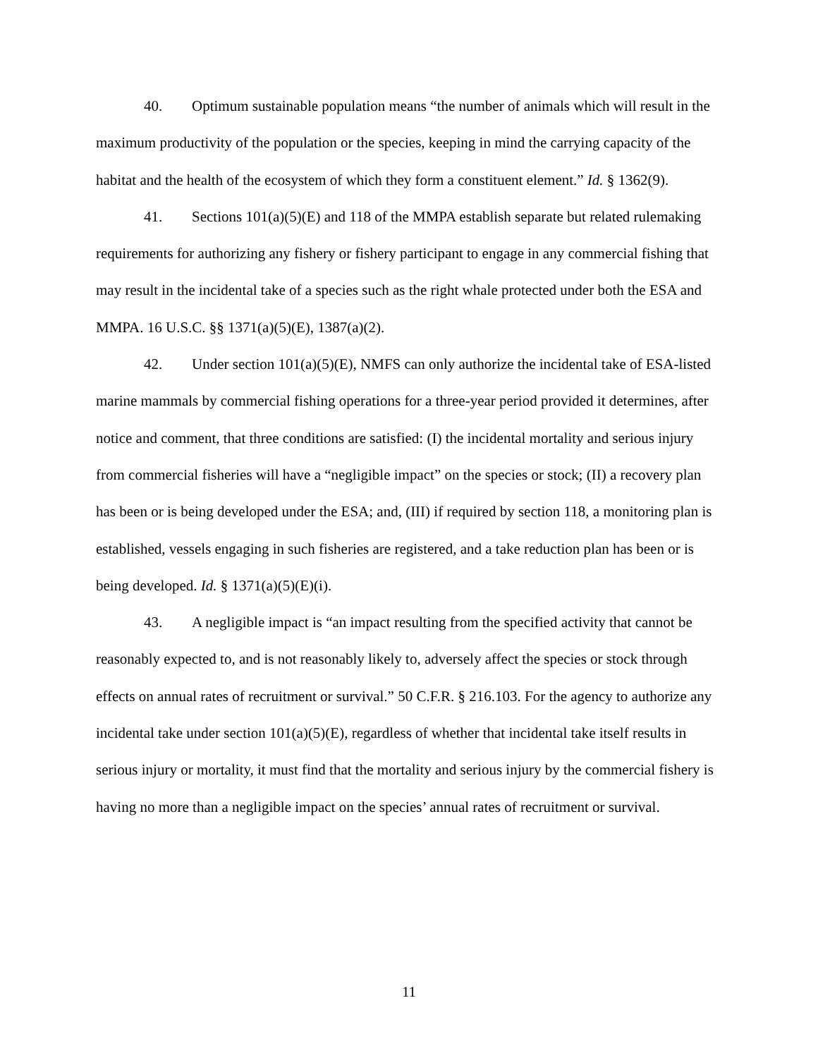40. Optimum sustainable population means “the number of animals which will result in the maximum productivity of the population or the species, keeping in mind the carrying capacity of the habitat and the health of the ecosystem of which they form a constituent element.” Id. § 1362(9).
41. Sections 101(a)(5)(E) and 118 of the MMPA establish separate but related rulemaking requirements for authorizing any fishery or fishery participant to engage in any commercial fishing that may result in the incidental take of a species such as the right whale protected under both the ESA and MMPA. 16 U.S.C. §§ 1371(a)(5)(E), 1387(a)(2).
42. Under section 101(a)(5)(E), NMFS can only authorize the incidental take of ESA-listed marine mammals by commercial fishing operations for a three-year period provided it determines, after notice and comment, that three conditions are satisfied: (I) the incidental mortality and serious injury from commercial fisheries will have a “negligible impact” on the species or stock; (II) a recovery plan has been or is being developed under the ESA; and, (III) if required by section 118, a monitoring plan is established, vessels engaging in such fisheries are registered, and a take reduction plan has been or is being developed. Id. § 1371(a)(5)(E)(i).
43. A negligible impact is “an impact resulting from the specified activity that cannot be reasonably expected to, and is not reasonably likely to, adversely affect the species or stock through effects on annual rates of recruitment or survival.” 50 C.F.R. § 216.103. For the agency to authorize any incidental take under section 101(a)(5)(E), regardless of whether that incidental take itself results in serious injury or mortality, it must find that the mortality and serious injury by the commercial fishery is having no more than a negligible impact on the species’ annual rates of recruitment or survival.
11